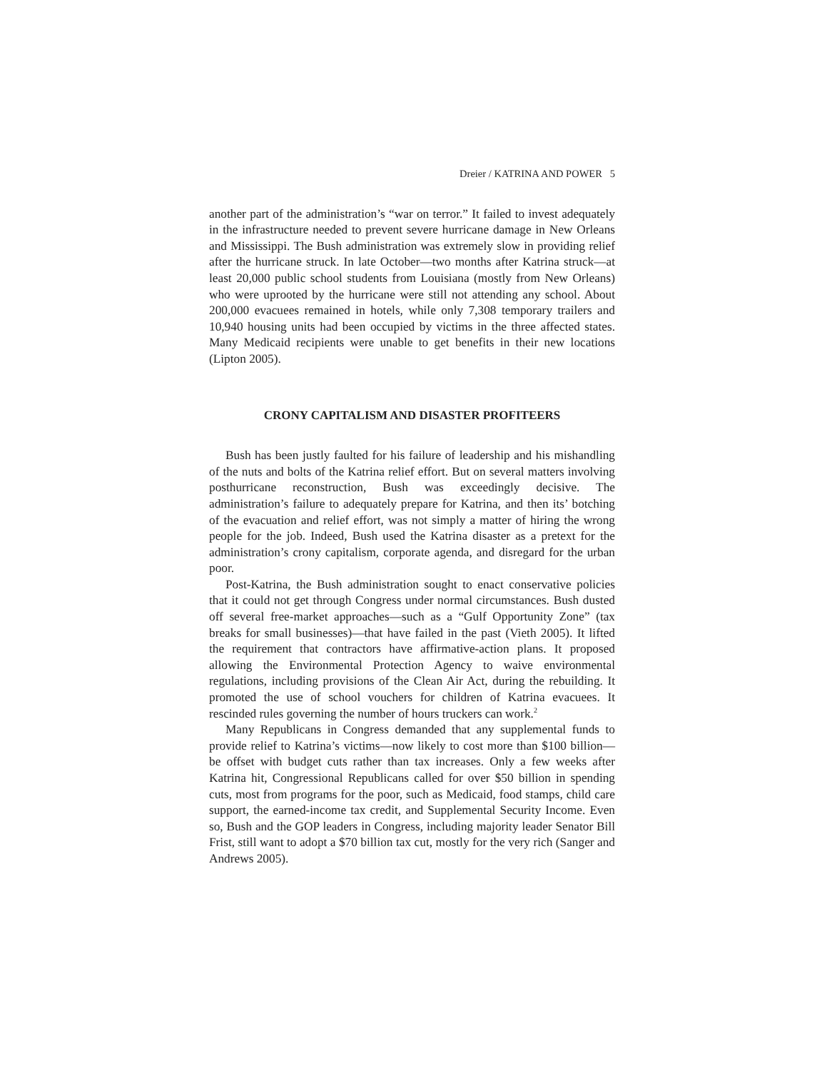Dreier / KATRINA AND POWER 5
another part of the administration’s “war on terror.” It failed to invest adequately in the infrastructure needed to prevent severe hurricane damage in New Orleans and Mississippi. The Bush administration was extremely slow in providing relief after the hurricane struck. In late October—two months after Katrina struck—at least 20,000 public school students from Louisiana (mostly from New Orleans) who were uprooted by the hurricane were still not attending any school. About 200,000 evacuees remained in hotels, while only 7,308 temporary trailers and 10,940 housing units had been occupied by victims in the three affected states. Many Medicaid recipients were unable to get benefits in their new locations (Lipton 2005).
CRONY CAPITALISM AND DISASTER PROFITEERS
Bush has been justly faulted for his failure of leadership and his mishandling of the nuts and bolts of the Katrina relief effort. But on several matters involving posthurricane reconstruction, Bush was exceedingly decisive. The administration’s failure to adequately prepare for Katrina, and then its’ botching of the evacuation and relief effort, was not simply a matter of hiring the wrong people for the job. Indeed, Bush used the Katrina disaster as a pretext for the administration’s crony capitalism, corporate agenda, and disregard for the urban poor.
Post-Katrina, the Bush administration sought to enact conservative policies that it could not get through Congress under normal circumstances. Bush dusted off several free-market approaches—such as a “Gulf Opportunity Zone” (tax breaks for small businesses)—that have failed in the past (Vieth 2005). It lifted the requirement that contractors have affirmative-action plans. It proposed allowing the Environmental Protection Agency to waive environmental regulations, including provisions of the Clean Air Act, during the rebuilding. It promoted the use of school vouchers for children of Katrina evacuees. It rescinded rules governing the number of hours truckers can work.<sup>2</sup>
Many Republicans in Congress demanded that any supplemental funds to provide relief to Katrina’s victims—now likely to cost more than $100 billion—be offset with budget cuts rather than tax increases. Only a few weeks after Katrina hit, Congressional Republicans called for over $50 billion in spending cuts, most from programs for the poor, such as Medicaid, food stamps, child care support, the earned-income tax credit, and Supplemental Security Income. Even so, Bush and the GOP leaders in Congress, including majority leader Senator Bill Frist, still want to adopt a $70 billion tax cut, mostly for the very rich (Sanger and Andrews 2005).